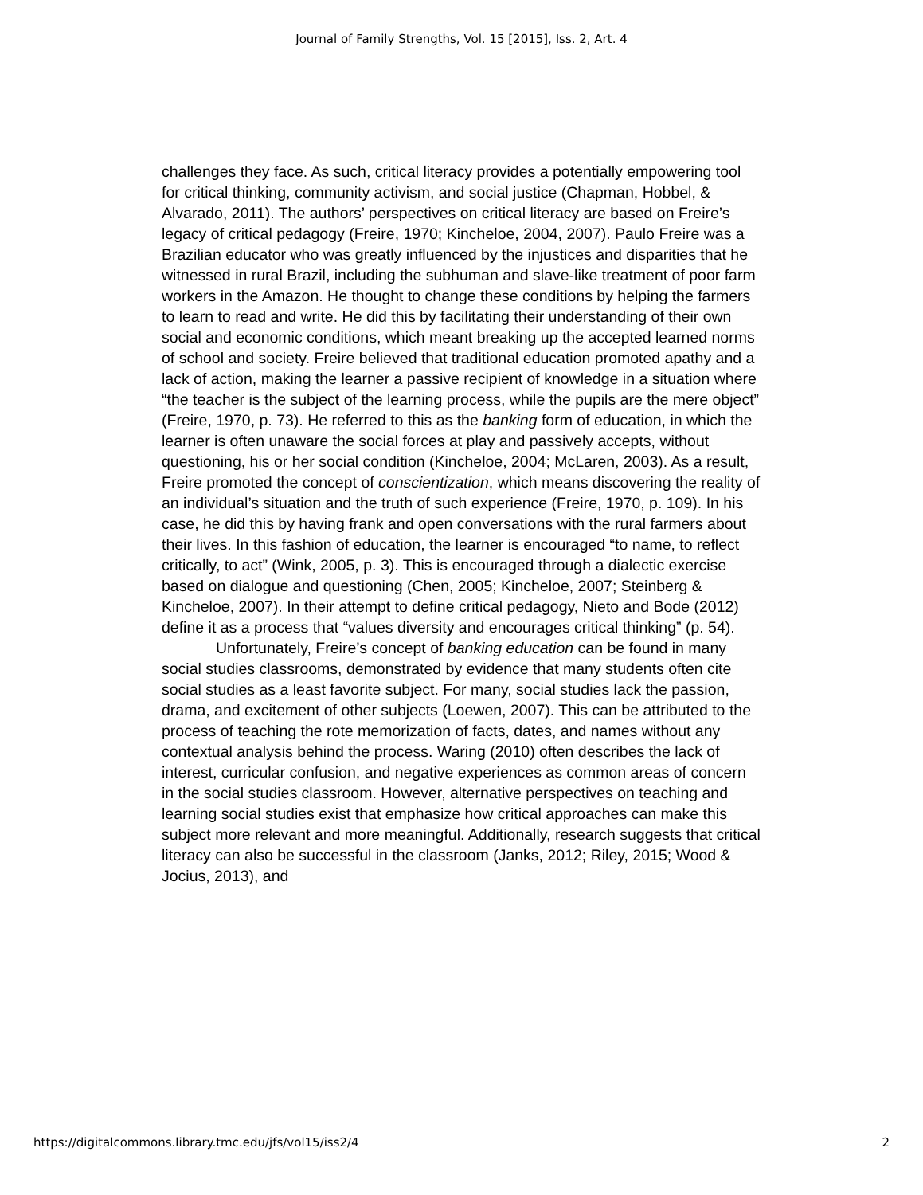Journal of Family Strengths, Vol. 15 [2015], Iss. 2, Art. 4
challenges they face. As such, critical literacy provides a potentially empowering tool for critical thinking, community activism, and social justice (Chapman, Hobbel, & Alvarado, 2011). The authors’ perspectives on critical literacy are based on Freire’s legacy of critical pedagogy (Freire, 1970; Kincheloe, 2004, 2007). Paulo Freire was a Brazilian educator who was greatly influenced by the injustices and disparities that he witnessed in rural Brazil, including the subhuman and slave-like treatment of poor farm workers in the Amazon. He thought to change these conditions by helping the farmers to learn to read and write. He did this by facilitating their understanding of their own social and economic conditions, which meant breaking up the accepted learned norms of school and society. Freire believed that traditional education promoted apathy and a lack of action, making the learner a passive recipient of knowledge in a situation where “the teacher is the subject of the learning process, while the pupils are the mere object” (Freire, 1970, p. 73). He referred to this as the banking form of education, in which the learner is often unaware the social forces at play and passively accepts, without questioning, his or her social condition (Kincheloe, 2004; McLaren, 2003). As a result, Freire promoted the concept of conscientization, which means discovering the reality of an individual’s situation and the truth of such experience (Freire, 1970, p. 109). In his case, he did this by having frank and open conversations with the rural farmers about their lives. In this fashion of education, the learner is encouraged “to name, to reflect critically, to act” (Wink, 2005, p. 3). This is encouraged through a dialectic exercise based on dialogue and questioning (Chen, 2005; Kincheloe, 2007; Steinberg & Kincheloe, 2007). In their attempt to define critical pedagogy, Nieto and Bode (2012) define it as a process that “values diversity and encourages critical thinking” (p. 54).
Unfortunately, Freire’s concept of banking education can be found in many social studies classrooms, demonstrated by evidence that many students often cite social studies as a least favorite subject. For many, social studies lack the passion, drama, and excitement of other subjects (Loewen, 2007). This can be attributed to the process of teaching the rote memorization of facts, dates, and names without any contextual analysis behind the process. Waring (2010) often describes the lack of interest, curricular confusion, and negative experiences as common areas of concern in the social studies classroom. However, alternative perspectives on teaching and learning social studies exist that emphasize how critical approaches can make this subject more relevant and more meaningful. Additionally, research suggests that critical literacy can also be successful in the classroom (Janks, 2012; Riley, 2015; Wood & Jocius, 2013), and
https://digitalcommons.library.tmc.edu/jfs/vol15/iss2/4 2